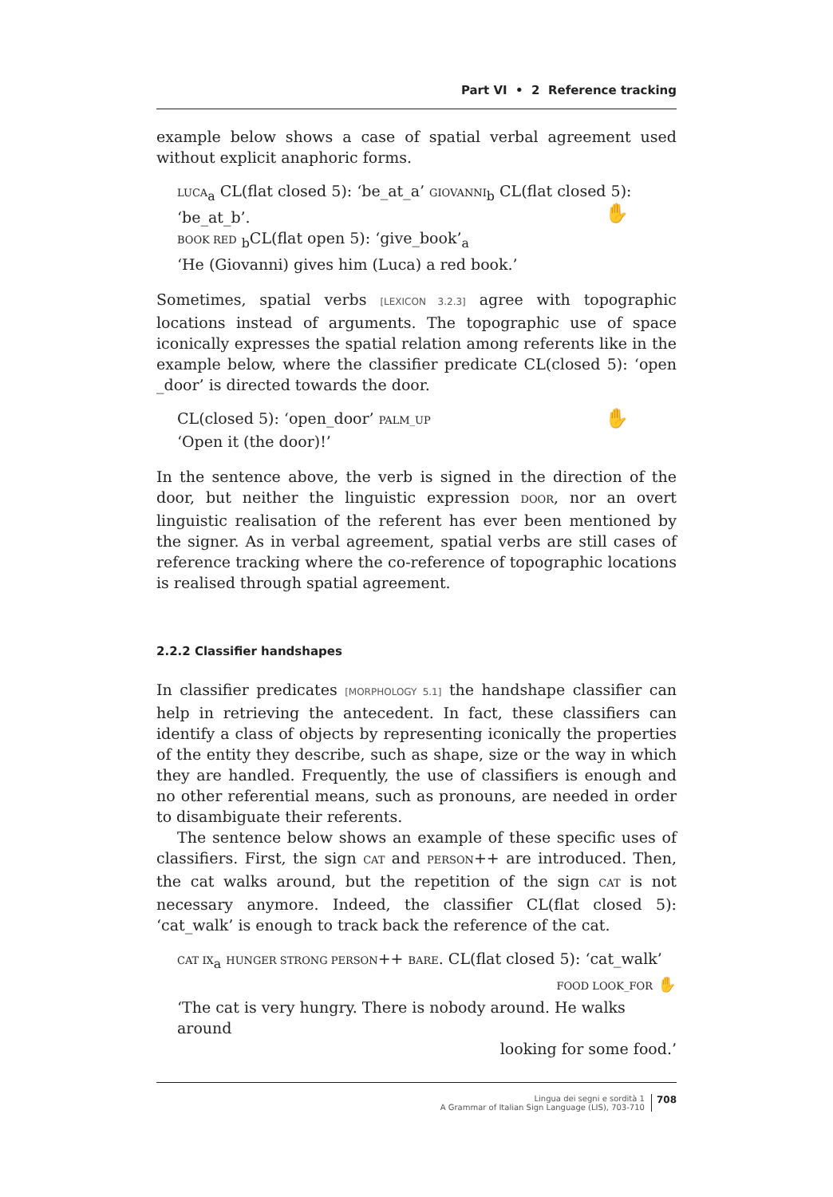Part VI • 2 Reference tracking
example below shows a case of spatial verbal agreement used without explicit anaphoric forms.
LUCA<sub>a</sub> CL(flat closed 5): ‘be_at_a’ GIOVANNI<sub>b</sub> CL(flat closed 5): ‘be_at_b’.
✋
BOOK RED <sub>b</sub>CL(flat open 5): ‘give_book’<sub>a</sub>
‘He (Giovanni) gives him (Luca) a red book.’
Sometimes, spatial verbs [LEXICON 3.2.3] agree with topographic locations instead of arguments. The topographic use of space iconically expresses the spatial relation among referents like in the example below, where the classifier predicate CL(closed 5): ‘open _door’ is directed towards the door.
✋ CL(closed 5): ‘open_door’ PALM_UP
‘Open it (the door)!’
In the sentence above, the verb is signed in the direction of the door, but neither the linguistic expression DOOR, nor an overt linguistic realisation of the referent has ever been mentioned by the signer. As in verbal agreement, spatial verbs are still cases of reference tracking where the co-reference of topographic locations is realised through spatial agreement.
2.2.2 Classifier handshapes
In classifier predicates [MORPHOLOGY 5.1] the handshape classifier can help in retrieving the antecedent. In fact, these classifiers can identify a class of objects by representing iconically the properties of the entity they describe, such as shape, size or the way in which they are handled. Frequently, the use of classifiers is enough and no other referential means, such as pronouns, are needed in order to disambiguate their referents.
The sentence below shows an example of these specific uses of classifiers. First, the sign CAT and PERSON++ are introduced. Then, the cat walks around, but the repetition of the sign CAT is not necessary anymore. Indeed, the classifier CL(flat closed 5): ‘cat_walk’ is enough to track back the reference of the cat.
CAT IX<sub>a</sub> HUNGER STRONG PERSON++ BARE. CL(flat closed 5): ‘cat_walk’
FOOD LOOK_FOR ✋
‘The cat is very hungry. There is nobody around. He walks around
looking for some food.’
Lingua dei segni e sordità 1
A Grammar of Italian Sign Language (LIS), 703-710
708